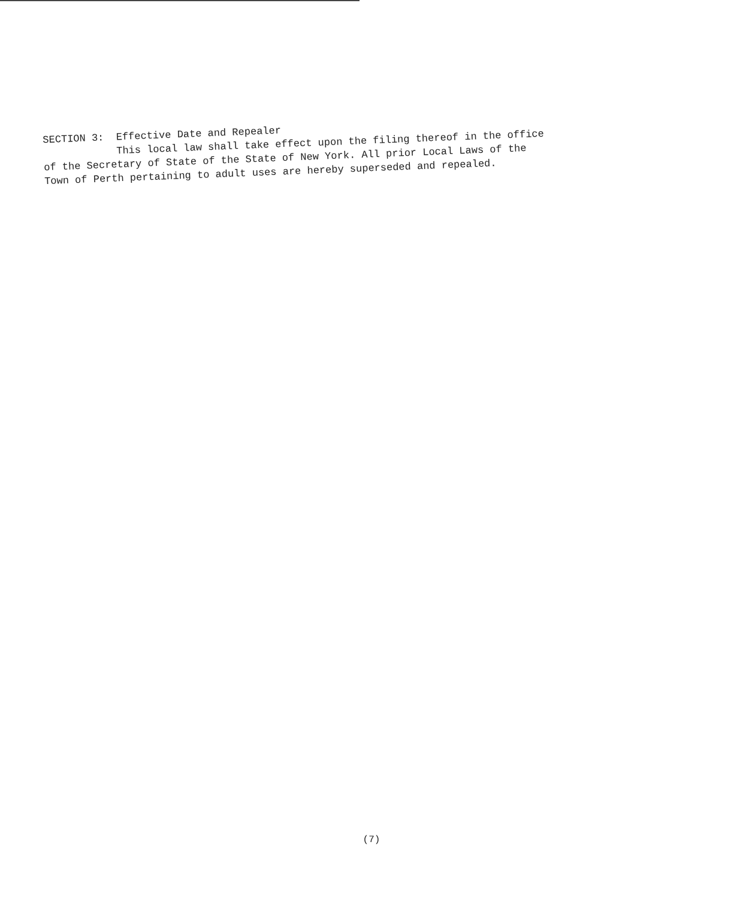SECTION 3: Effective Date and Repealer
This local law shall take effect upon the filing thereof in the office
of the Secretary of State of the State of New York. All prior Local Laws of the
Town of Perth pertaining to adult uses are hereby superseded and repealed.
(7)